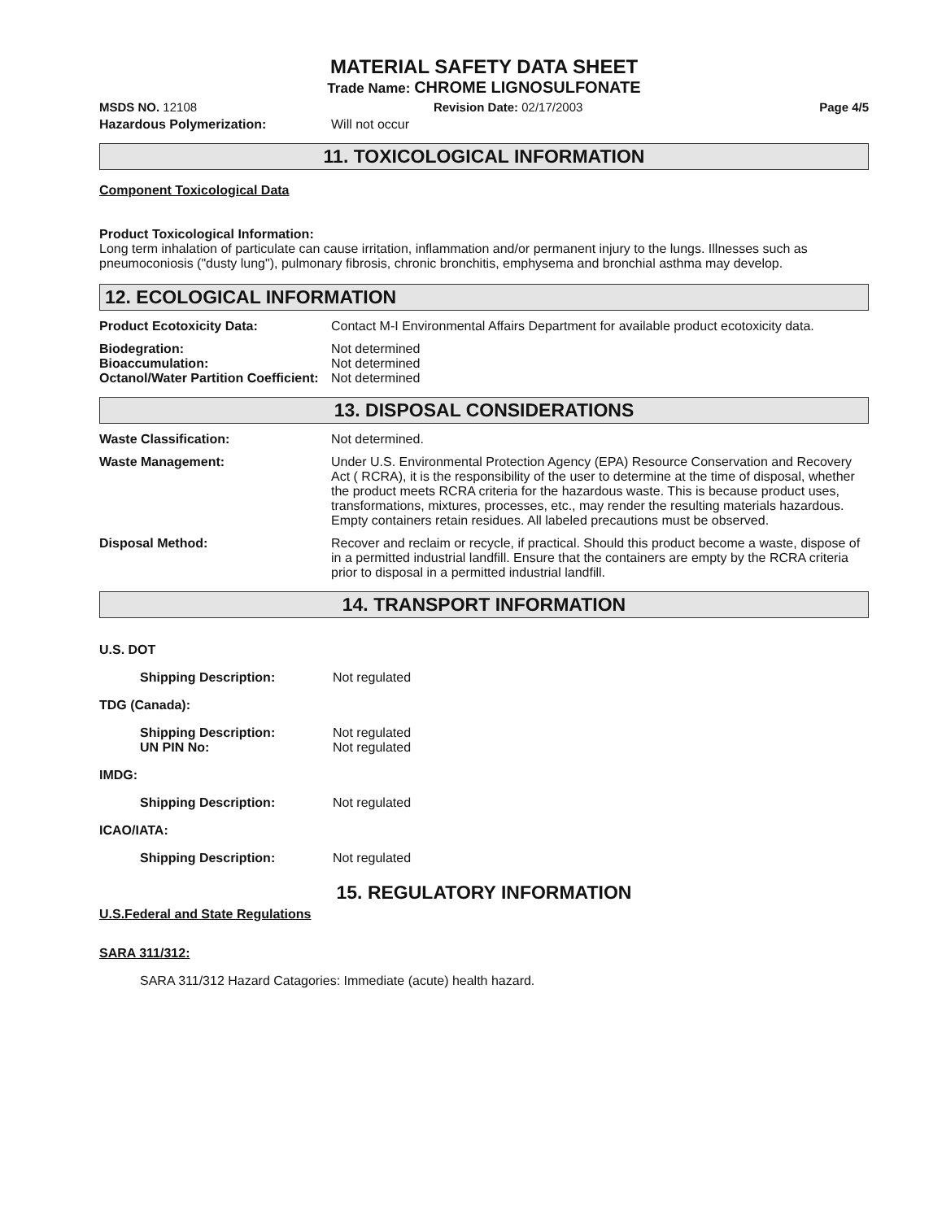MATERIAL SAFETY DATA SHEET
Trade Name: CHROME LIGNOSULFONATE
MSDS NO. 12108 Revision Date: 02/17/2003 Page 4/5
Hazardous Polymerization: Will not occur
11. TOXICOLOGICAL INFORMATION
Component Toxicological Data
Product Toxicological Information:
Long term inhalation of particulate can cause irritation, inflammation and/or permanent injury to the lungs. Illnesses such as pneumoconiosis ("dusty lung"), pulmonary fibrosis, chronic bronchitis, emphysema and bronchial asthma may develop.
12. ECOLOGICAL INFORMATION
Product Ecotoxicity Data: Contact M-I Environmental Affairs Department for available product ecotoxicity data.
Biodegration:
Bioaccumulation:
Octanol/Water Partition Coefficient: Not determined
Not determined
Not determined
13. DISPOSAL CONSIDERATIONS
Waste Classification: Not determined.
Waste Management: Under U.S. Environmental Protection Agency (EPA) Resource Conservation and Recovery Act ( RCRA), it is the responsibility of the user to determine at the time of disposal, whether the product meets RCRA criteria for the hazardous waste. This is because product uses, transformations, mixtures, processes, etc., may render the resulting materials hazardous. Empty containers retain residues. All labeled precautions must be observed.
Disposal Method: Recover and reclaim or recycle, if practical. Should this product become a waste, dispose of in a permitted industrial landfill. Ensure that the containers are empty by the RCRA criteria prior to disposal in a permitted industrial landfill.
14. TRANSPORT INFORMATION
U.S. DOT
Shipping Description: Not regulated
TDG (Canada):
Shipping Description:
UN PIN No: Not regulated
Not regulated
IMDG:
Shipping Description: Not regulated
ICAO/IATA:
Shipping Description: Not regulated
15. REGULATORY INFORMATION
U.S.Federal and State Regulations
SARA 311/312:
SARA 311/312 Hazard Catagories: Immediate (acute) health hazard.